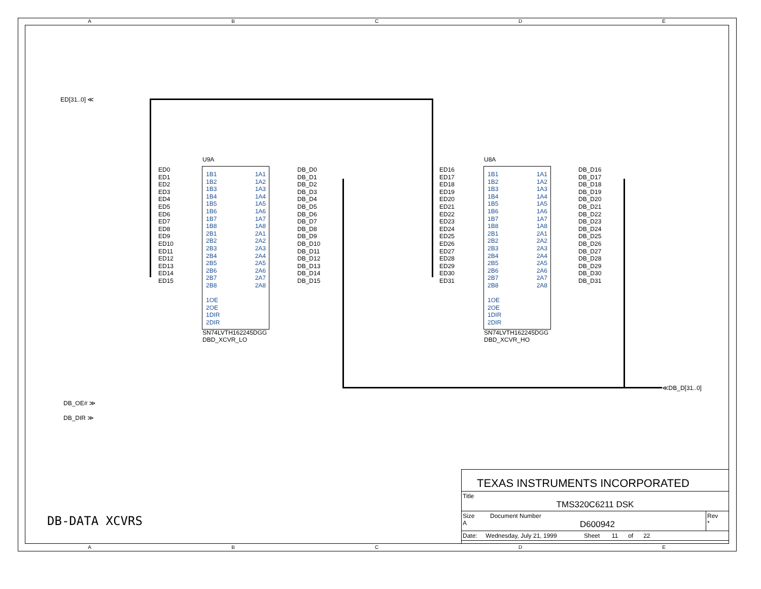A B C D E
ED[31..0] ≪
≪DB_D[31..0]
DB_OE# ≫
DB_DIR ≫
U9A
ED0
ED1
ED2
ED3
ED4
ED5
ED6
ED7
ED8
ED9
ED10
ED11
ED12
ED13
ED14
ED15
1B1
1B2
1B3
1B4
1B5
1B6
1B7
1B8
2B1
2B2
2B3
2B4
2B5
2B6
2B7
2B8
1OE
2OE
1DIR
2DIR
1A1
1A2
1A3
1A4
1A5
1A6
1A7
1A8
2A1
2A2
2A3
2A4
2A5
2A6
2A7
2A8
DB_D0
DB_D1
DB_D2
DB_D3
DB_D4
DB_D5
DB_D6
DB_D7
DB_D8
DB_D9
DB_D10
DB_D11
DB_D12
DB_D13
DB_D14
DB_D15
SN74LVTH162245DGG
DBD_XCVR_LO
U8A
ED16
ED17
ED18
ED19
ED20
ED21
ED22
ED23
ED24
ED25
ED26
ED27
ED28
ED29
ED30
ED31
1B1
1B2
1B3
1B4
1B5
1B6
1B7
1B8
2B1
2B2
2B3
2B4
2B5
2B6
2B7
2B8
1OE
2OE
1DIR
2DIR
1A1
1A2
1A3
1A4
1A5
1A6
1A7
1A8
2A1
2A2
2A3
2A4
2A5
2A6
2A7
2A8
DB_D16
DB_D17
DB_D18
DB_D19
DB_D20
DB_D21
DB_D22
DB_D23
DB_D24
DB_D25
DB_D26
DB_D27
DB_D28
DB_D29
DB_D30
DB_D31
SN74LVTH162245DGG
DBD_XCVR_HO
DB-DATA XCVRS
| TEXAS INSTRUMENTS INCORPORATED | | |
| Title TMS320C6211 DSK | | |
| Size A | Document Number D600942 | Rev * |
| Date: Wednesday, July 21, 1999 Sheet 11 of 22 | | |
A B C D E